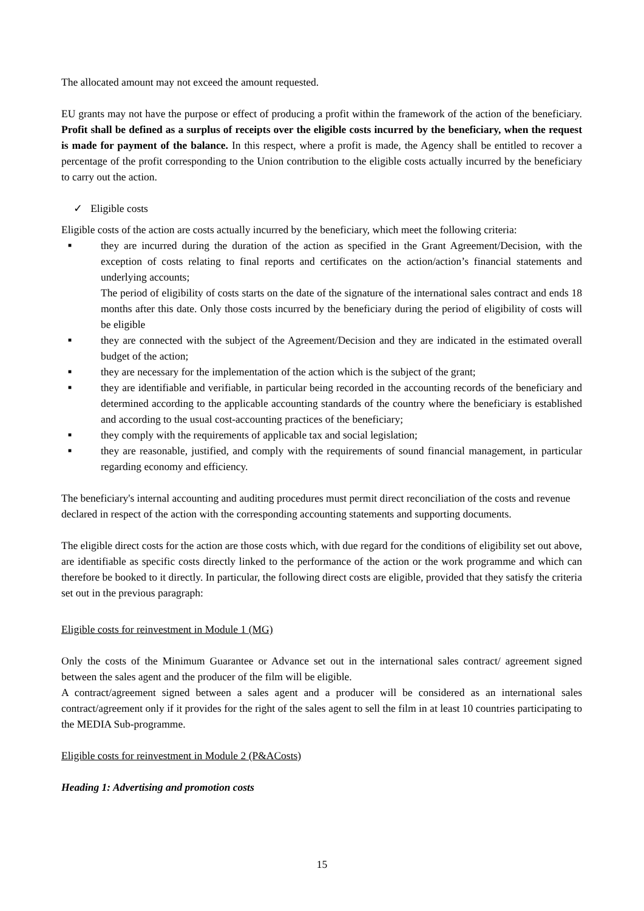The allocated amount may not exceed the amount requested.
EU grants may not have the purpose or effect of producing a profit within the framework of the action of the beneficiary. Profit shall be defined as a surplus of receipts over the eligible costs incurred by the beneficiary, when the request is made for payment of the balance. In this respect, where a profit is made, the Agency shall be entitled to recover a percentage of the profit corresponding to the Union contribution to the eligible costs actually incurred by the beneficiary to carry out the action.
✓ Eligible costs
Eligible costs of the action are costs actually incurred by the beneficiary, which meet the following criteria:
■ they are incurred during the duration of the action as specified in the Grant Agreement/Decision, with the exception of costs relating to final reports and certificates on the action/action’s financial statements and underlying accounts;
The period of eligibility of costs starts on the date of the signature of the international sales contract and ends 18 months after this date. Only those costs incurred by the beneficiary during the period of eligibility of costs will be eligible
■ they are connected with the subject of the Agreement/Decision and they are indicated in the estimated overall budget of the action;
■ they are necessary for the implementation of the action which is the subject of the grant;
■ they are identifiable and verifiable, in particular being recorded in the accounting records of the beneficiary and determined according to the applicable accounting standards of the country where the beneficiary is established and according to the usual cost-accounting practices of the beneficiary;
■ they comply with the requirements of applicable tax and social legislation;
■ they are reasonable, justified, and comply with the requirements of sound financial management, in particular regarding economy and efficiency.
The beneficiary's internal accounting and auditing procedures must permit direct reconciliation of the costs and revenue declared in respect of the action with the corresponding accounting statements and supporting documents.
The eligible direct costs for the action are those costs which, with due regard for the conditions of eligibility set out above, are identifiable as specific costs directly linked to the performance of the action or the work programme and which can therefore be booked to it directly. In particular, the following direct costs are eligible, provided that they satisfy the criteria set out in the previous paragraph:
Eligible costs for reinvestment in Module 1 (MG)
Only the costs of the Minimum Guarantee or Advance set out in the international sales contract/ agreement signed between the sales agent and the producer of the film will be eligible.
A contract/agreement signed between a sales agent and a producer will be considered as an international sales contract/agreement only if it provides for the right of the sales agent to sell the film in at least 10 countries participating to the MEDIA Sub-programme.
Eligible costs for reinvestment in Module 2 (P&ACosts)
Heading 1: Advertising and promotion costs
15